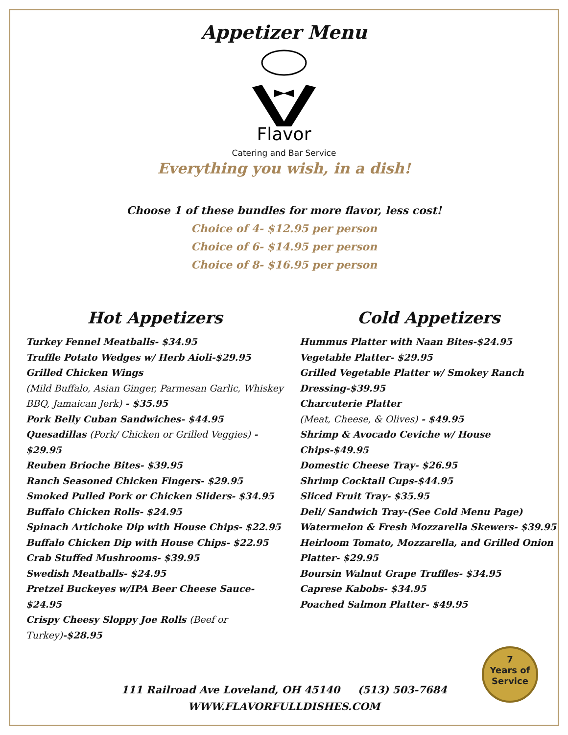Appetizer Menu
Flavor
Catering and Bar Service
Everything you wish, in a dish!
Choose 1 of these bundles for more flavor, less cost!
Choice of 4- $12.95 per person
Choice of 6- $14.95 per person
Choice of 8- $16.95 per person
Hot Appetizers
Turkey Fennel Meatballs- $34.95
Truffle Potato Wedges w/ Herb Aioli-$29.95
Grilled Chicken Wings
(Mild Buffalo, Asian Ginger, Parmesan Garlic, Whiskey BBQ, Jamaican Jerk) - $35.95
Pork Belly Cuban Sandwiches- $44.95
Quesadillas (Pork/ Chicken or Grilled Veggies) - $29.95
Reuben Brioche Bites- $39.95
Ranch Seasoned Chicken Fingers- $29.95
Smoked Pulled Pork or Chicken Sliders- $34.95
Buffalo Chicken Rolls- $24.95
Spinach Artichoke Dip with House Chips- $22.95
Buffalo Chicken Dip with House Chips- $22.95
Crab Stuffed Mushrooms- $39.95
Swedish Meatballs- $24.95
Pretzel Buckeyes w/IPA Beer Cheese Sauce- $24.95
Crispy Cheesy Sloppy Joe Rolls (Beef or Turkey)-$28.95
Cold Appetizers
Hummus Platter with Naan Bites-$24.95
Vegetable Platter- $29.95
Grilled Vegetable Platter w/ Smokey Ranch Dressing-$39.95
Charcuterie Platter
(Meat, Cheese, & Olives) - $49.95
Shrimp & Avocado Ceviche w/ House Chips-$49.95
Domestic Cheese Tray- $26.95
Shrimp Cocktail Cups-$44.95
Sliced Fruit Tray- $35.95
Deli/ Sandwich Tray-(See Cold Menu Page)
Watermelon & Fresh Mozzarella Skewers- $39.95
Heirloom Tomato, Mozzarella, and Grilled Onion Platter- $29.95
Boursin Walnut Grape Truffles- $34.95
Caprese Kabobs- $34.95
Poached Salmon Platter- $49.95
7
Years of
Service
111 Railroad Ave Loveland, OH 45140 (513) 503-7684
WWW.FLAVORFULLDISHES.COM